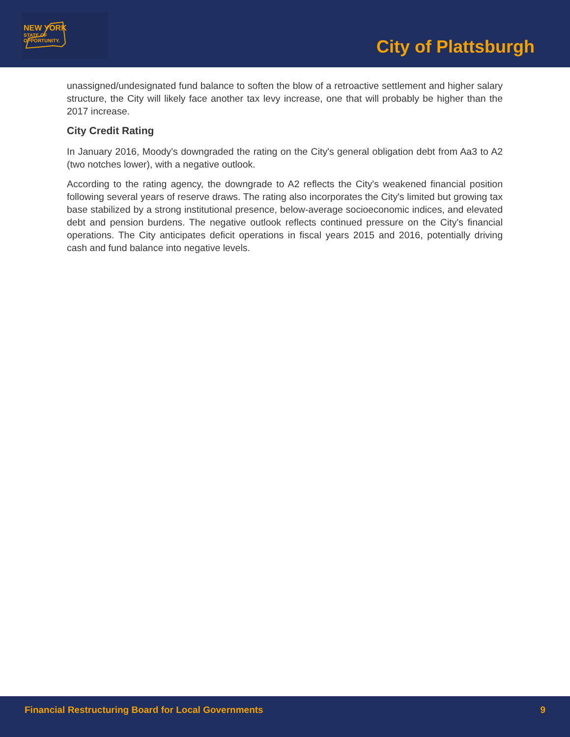NEW YORK
STATE OF
OPPORTUNITY.
City of Plattsburgh
unassigned/undesignated fund balance to soften the blow of a retroactive settlement and higher salary structure, the City will likely face another tax levy increase, one that will probably be higher than the 2017 increase.
City Credit Rating
In January 2016, Moody's downgraded the rating on the City's general obligation debt from Aa3 to A2 (two notches lower), with a negative outlook.
According to the rating agency, the downgrade to A2 reflects the City's weakened financial position following several years of reserve draws. The rating also incorporates the City's limited but growing tax base stabilized by a strong institutional presence, below-average socioeconomic indices, and elevated debt and pension burdens. The negative outlook reflects continued pressure on the City's financial operations. The City anticipates deficit operations in fiscal years 2015 and 2016, potentially driving cash and fund balance into negative levels.
Financial Restructuring Board for Local Governments 9